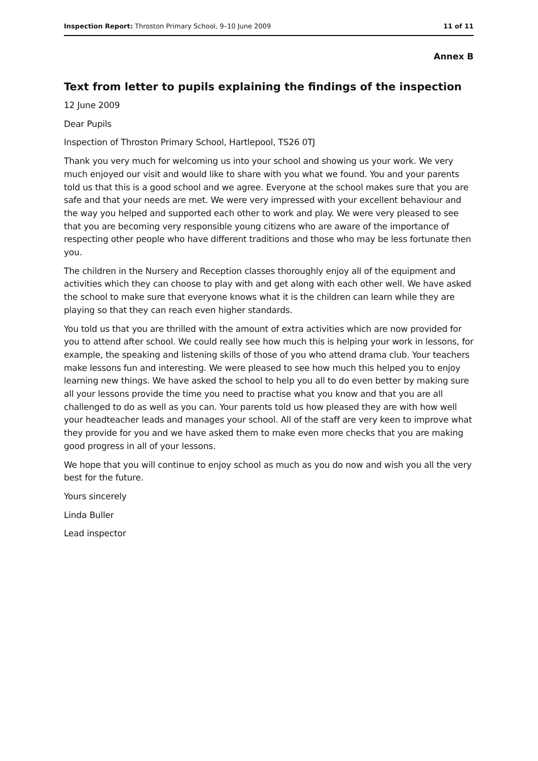Inspection Report: Throston Primary School, 9–10 June 2009 11 of 11
Annex B
Text from letter to pupils explaining the findings of the inspection
12 June 2009
Dear Pupils
Inspection of Throston Primary School, Hartlepool, TS26 0TJ
Thank you very much for welcoming us into your school and showing us your work. We very much enjoyed our visit and would like to share with you what we found. You and your parents told us that this is a good school and we agree. Everyone at the school makes sure that you are safe and that your needs are met. We were very impressed with your excellent behaviour and the way you helped and supported each other to work and play. We were very pleased to see that you are becoming very responsible young citizens who are aware of the importance of respecting other people who have different traditions and those who may be less fortunate then you.
The children in the Nursery and Reception classes thoroughly enjoy all of the equipment and activities which they can choose to play with and get along with each other well. We have asked the school to make sure that everyone knows what it is the children can learn while they are playing so that they can reach even higher standards.
You told us that you are thrilled with the amount of extra activities which are now provided for you to attend after school. We could really see how much this is helping your work in lessons, for example, the speaking and listening skills of those of you who attend drama club. Your teachers make lessons fun and interesting. We were pleased to see how much this helped you to enjoy learning new things. We have asked the school to help you all to do even better by making sure all your lessons provide the time you need to practise what you know and that you are all challenged to do as well as you can. Your parents told us how pleased they are with how well your headteacher leads and manages your school. All of the staff are very keen to improve what they provide for you and we have asked them to make even more checks that you are making good progress in all of your lessons.
We hope that you will continue to enjoy school as much as you do now and wish you all the very best for the future.
Yours sincerely
Linda Buller
Lead inspector